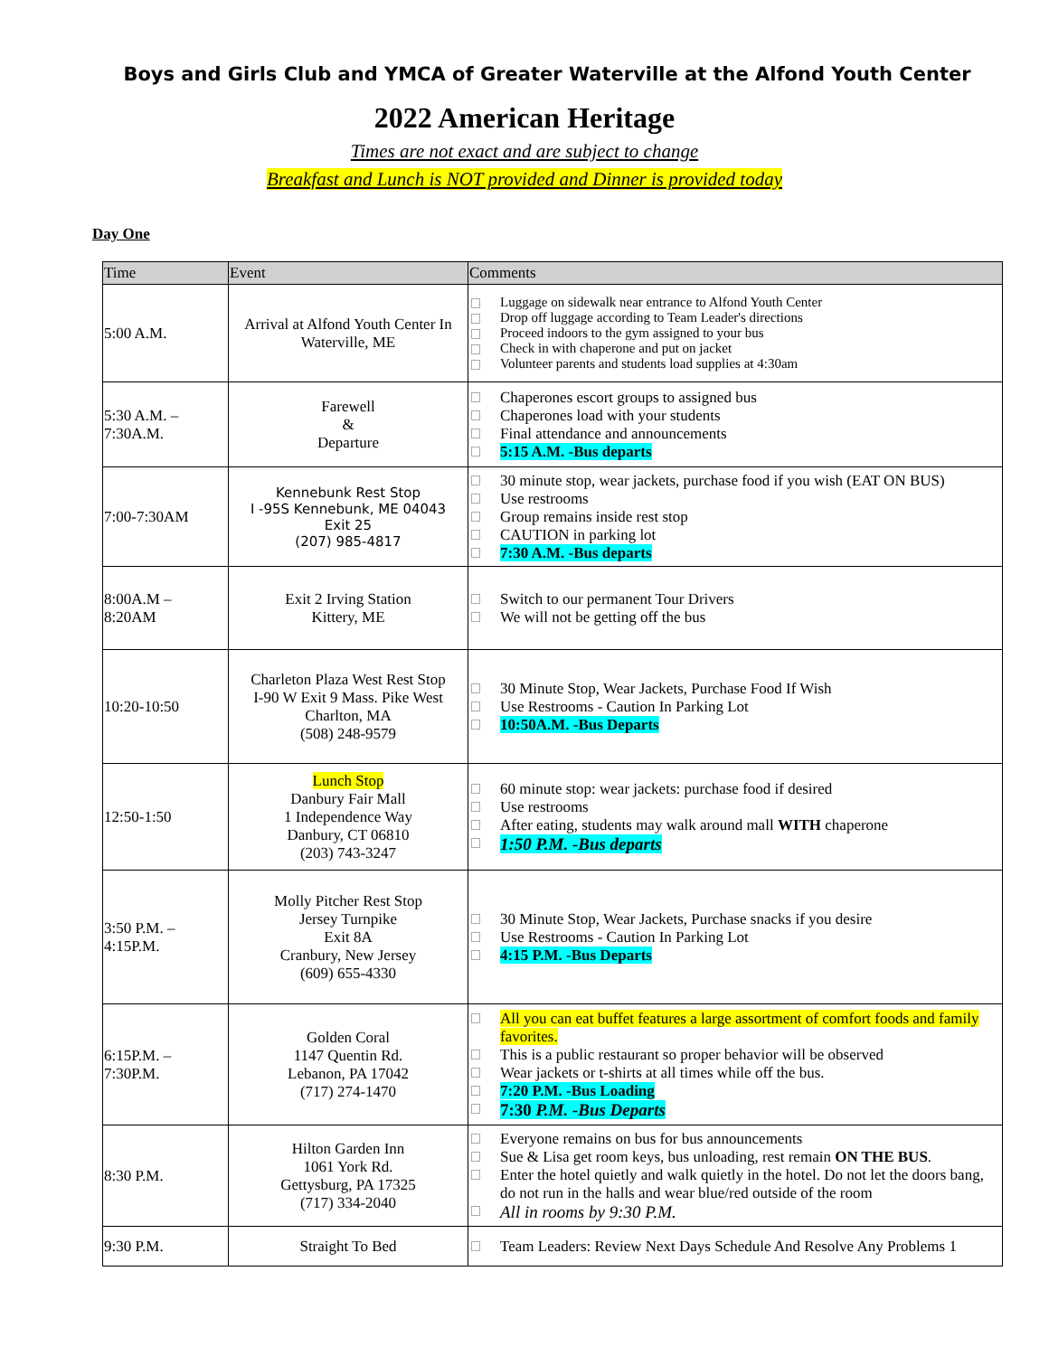Boys and Girls Club and YMCA of Greater Waterville at the Alfond Youth Center
2022 American Heritage
Times are not exact and are subject to change
Breakfast and Lunch is NOT provided and Dinner is provided today
Day One
| Time | Event | Comments |
| --- | --- | --- |
| 5:00 A.M. | Arrival at Alfond Youth Center In Waterville, ME | Luggage on sidewalk near entrance to Alfond Youth Center Drop off luggage according to Team Leader's directions Proceed indoors to the gym assigned to your bus Check in with chaperone and put on jacket Volunteer parents and students load supplies at 4:30am |
| 5:30 A.M. – 7:30A.M. | Farewell & Departure | Chaperones escort groups to assigned bus Chaperones load with your students Final attendance and announcements 5:15 A.M. -Bus departs |
| 7:00-7:30AM | Kennebunk Rest Stop I -95S Kennebunk, ME 04043 Exit 25 (207) 985-4817 | 30 minute stop, wear jackets, purchase food if you wish (EAT ON BUS) Use restrooms Group remains inside rest stop CAUTION in parking lot 7:30 A.M. -Bus departs |
| 8:00A.M – 8:20AM | Exit 2 Irving Station Kittery, ME | Switch to our permanent Tour Drivers We will not be getting off the bus |
| 10:20-10:50 | Charleton Plaza West Rest Stop I-90 W Exit 9 Mass. Pike West Charlton, MA (508) 248-9579 | 30 Minute Stop, Wear Jackets, Purchase Food If Wish Use Restrooms - Caution In Parking Lot 10:50A.M. -Bus Departs |
| 12:50-1:50 | Lunch Stop Danbury Fair Mall 1 Independence Way Danbury, CT 06810 (203) 743-3247 | 60 minute stop: wear jackets: purchase food if desired Use restrooms After eating, students may walk around mall WITH chaperone 1:50 P.M. -Bus departs |
| 3:50 P.M. – 4:15P.M. | Molly Pitcher Rest Stop Jersey Turnpike Exit 8A Cranbury, New Jersey (609) 655-4330 | 30 Minute Stop, Wear Jackets, Purchase snacks if you desire Use Restrooms - Caution In Parking Lot 4:15 P.M. -Bus Departs |
| 6:15P.M. – 7:30P.M. | Golden Coral 1147 Quentin Rd. Lebanon, PA 17042 (717) 274-1470 | All you can eat buffet features a large assortment of comfort foods and family favorites. This is a public restaurant so proper behavior will be observed Wear jackets or t-shirts at all times while off the bus. 7:20 P.M. -Bus Loading 7:30 P.M. -Bus Departs |
| 8:30 P.M. | Hilton Garden Inn 1061 York Rd. Gettysburg, PA 17325 (717) 334-2040 | Everyone remains on bus for bus announcements Sue & Lisa get room keys, bus unloading, rest remain ON THE BUS . Enter the hotel quietly and walk quietly in the hotel. Do not let the doors bang, do not run in the halls and wear blue/red outside of the room All in rooms by 9:30 P.M. |
| 9:30 P.M. | Straight To Bed | Team Leaders: Review Next Days Schedule And Resolve Any Problems 1 |